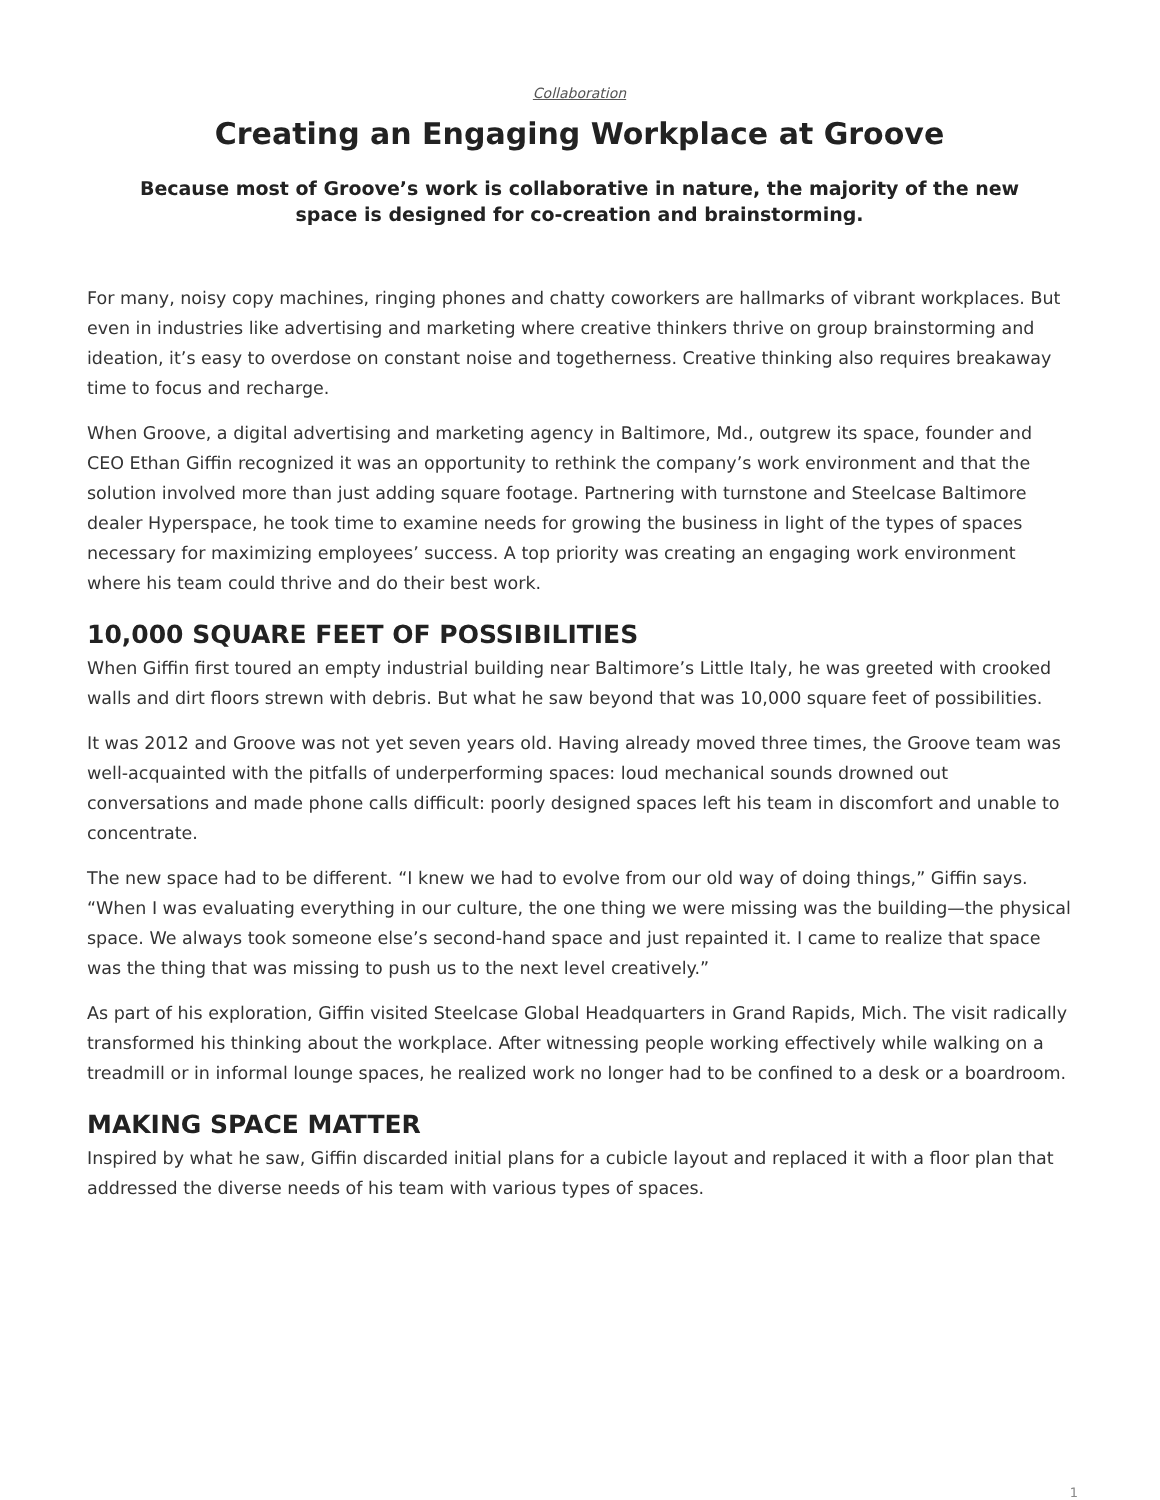Collaboration
Creating an Engaging Workplace at Groove
Because most of Groove’s work is collaborative in nature, the majority of the new space is designed for co-creation and brainstorming.
For many, noisy copy machines, ringing phones and chatty coworkers are hallmarks of vibrant workplaces. But even in industries like advertising and marketing where creative thinkers thrive on group brainstorming and ideation, it’s easy to overdose on constant noise and togetherness. Creative thinking also requires breakaway time to focus and recharge.
When Groove, a digital advertising and marketing agency in Baltimore, Md., outgrew its space, founder and CEO Ethan Giffin recognized it was an opportunity to rethink the company’s work environment and that the solution involved more than just adding square footage. Partnering with turnstone and Steelcase Baltimore dealer Hyperspace, he took time to examine needs for growing the business in light of the types of spaces necessary for maximizing employees’ success. A top priority was creating an engaging work environment where his team could thrive and do their best work.
10,000 SQUARE FEET OF POSSIBILITIES
When Giffin first toured an empty industrial building near Baltimore’s Little Italy, he was greeted with crooked walls and dirt floors strewn with debris. But what he saw beyond that was 10,000 square feet of possibilities.
It was 2012 and Groove was not yet seven years old. Having already moved three times, the Groove team was well-acquainted with the pitfalls of underperforming spaces: loud mechanical sounds drowned out conversations and made phone calls difficult: poorly designed spaces left his team in discomfort and unable to concentrate.
The new space had to be different. “I knew we had to evolve from our old way of doing things,” Giffin says. “When I was evaluating everything in our culture, the one thing we were missing was the building—the physical space. We always took someone else’s second-hand space and just repainted it. I came to realize that space was the thing that was missing to push us to the next level creatively.”
As part of his exploration, Giffin visited Steelcase Global Headquarters in Grand Rapids, Mich. The visit radically transformed his thinking about the workplace. After witnessing people working effectively while walking on a treadmill or in informal lounge spaces, he realized work no longer had to be confined to a desk or a boardroom.
MAKING SPACE MATTER
Inspired by what he saw, Giffin discarded initial plans for a cubicle layout and replaced it with a floor plan that addressed the diverse needs of his team with various types of spaces.
1